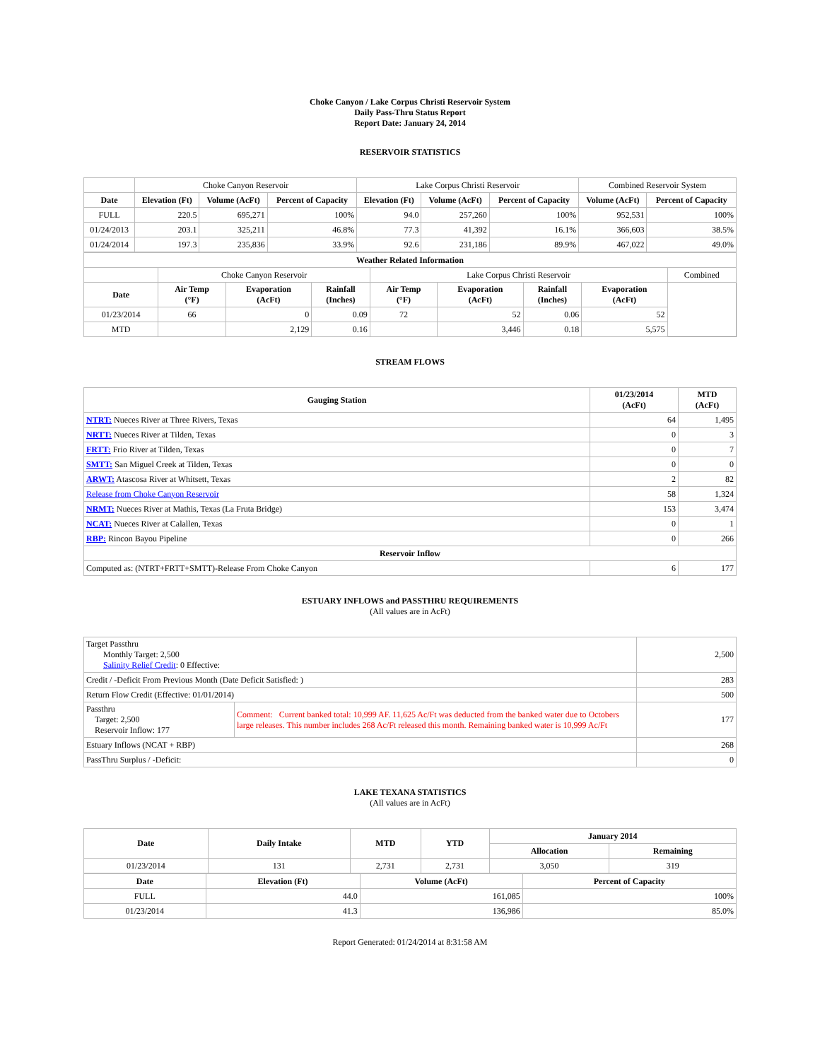Choke Canyon / Lake Corpus Christi Reservoir System
Daily Pass-Thru Status Report
Report Date: January 24, 2014
RESERVOIR STATISTICS
| | Choke Canyon Reservoir | | | Lake Corpus Christi Reservoir | | | Combined Reservoir System | |
| Date | Elevation (Ft) | Volume (AcFt) | Percent of Capacity | Elevation (Ft) | Volume (AcFt) | Percent of Capacity | Volume (AcFt) | Percent of Capacity |
| FULL | 220.5 | 695,271 | 100% | 94.0 | 257,260 | 100% | 952,531 | 100% |
| 01/24/2013 | 203.1 | 325,211 | 46.8% | 77.3 | 41,392 | 16.1% | 366,603 | 38.5% |
| 01/24/2014 | 197.3 | 235,836 | 33.9% | 92.6 | 231,186 | 89.9% | 467,022 | 49.0% |
| Weather Related Information | | | | | | | | |
| --- | --- | --- | --- | --- | --- | --- | --- | --- |
| | Choke Canyon Reservoir | | | Lake Corpus Christi Reservoir | | | | Combined |
| Date | Air Temp (°F) | Evaporation (AcFt) | Rainfall (Inches) | Air Temp (°F) | Evaporation (AcFt) | Rainfall (Inches) | Evaporation (AcFt) | |
| 01/23/2014 | 66 | 0 | 0.09 | 72 | 52 | 0.06 | 52 | |
| MTD | | 2,129 | 0.16 | | 3,446 | 0.18 | 5,575 | |
STREAM FLOWS
| Gauging Station | 01/23/2014 (AcFt) | MTD (AcFt) |
| --- | --- | --- |
| NTRT: Nueces River at Three Rivers, Texas | 64 | 1,495 |
| NRTT: Nueces River at Tilden, Texas | 0 | 3 |
| FRTT: Frio River at Tilden, Texas | 0 | 7 |
| SMTT: San Miguel Creek at Tilden, Texas | 0 | 0 |
| ARWT: Atascosa River at Whitsett, Texas | 2 | 82 |
| Release from Choke Canyon Reservoir | 58 | 1,324 |
| NRMT: Nueces River at Mathis, Texas (La Fruta Bridge) | 153 | 3,474 |
| NCAT: Nueces River at Calallen, Texas | 0 | 1 |
| RBP: Rincon Bayou Pipeline | 0 | 266 |
| Reservoir Inflow | | |
| Computed as: (NTRT+FRTT+SMTT)-Release From Choke Canyon | 6 | 177 |
ESTUARY INFLOWS and PASSTHRU REQUIREMENTS
(All values are in AcFt)
| Target Passthru Monthly Target: 2,500 Salinity Relief Credit : 0 Effective: | | 2,500 |
| Credit / -Deficit From Previous Month (Date Deficit Satisfied: ) | | 283 |
| Return Flow Credit (Effective: 01/01/2014) | | 500 |
| Passthru Target: 2,500 Reservoir Inflow: 177 | Comment: Current banked total: 10,999 AF. 11,625 Ac/Ft was deducted from the banked water due to Octobers large releases. This number includes 268 Ac/Ft released this month. Remaining banked water is 10,999 Ac/Ft | 177 |
| Estuary Inflows (NCAT + RBP) | | 268 |
| PassThru Surplus / -Deficit: | | 0 |
LAKE TEXANA STATISTICS
(All values are in AcFt)
| Date | Daily Intake | MTD | YTD | January 2014 | |
| --- | --- | --- | --- | --- | --- |
| | | | | Allocation | Remaining |
| 01/23/2014 | 131 | 2,731 | 2,731 | 3,050 | 319 |
| Date | Elevation (Ft) | Volume (AcFt) | Percent of Capacity |
| --- | --- | --- | --- |
| FULL | 44.0 | 161,085 | 100% |
| 01/23/2014 | 41.3 | 136,986 | 85.0% |
Report Generated: 01/24/2014 at 8:31:58 AM